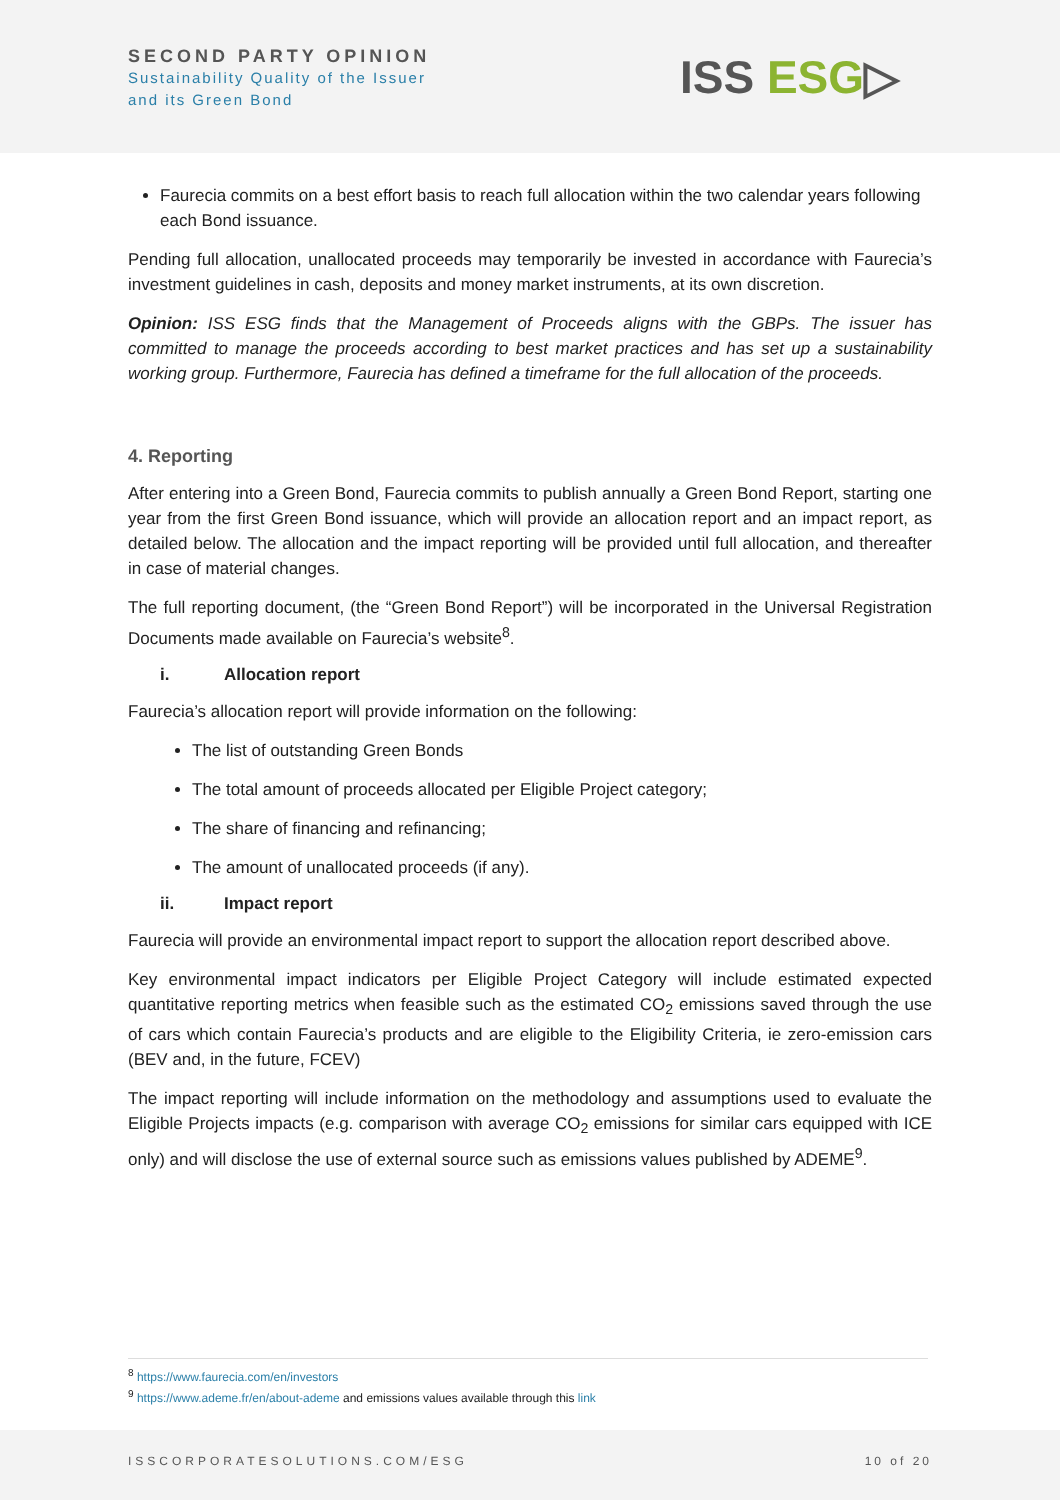SECOND PARTY OPINION
Sustainability Quality of the Issuer
and its Green Bond
ISS ESG▷
Faurecia commits on a best effort basis to reach full allocation within the two calendar years following each Bond issuance.
Pending full allocation, unallocated proceeds may temporarily be invested in accordance with Faurecia’s investment guidelines in cash, deposits and money market instruments, at its own discretion.
Opinion: ISS ESG finds that the Management of Proceeds aligns with the GBPs. The issuer has committed to manage the proceeds according to best market practices and has set up a sustainability working group. Furthermore, Faurecia has defined a timeframe for the full allocation of the proceeds.
4. Reporting
After entering into a Green Bond, Faurecia commits to publish annually a Green Bond Report, starting one year from the first Green Bond issuance, which will provide an allocation report and an impact report, as detailed below. The allocation and the impact reporting will be provided until full allocation, and thereafter in case of material changes.
The full reporting document, (the “Green Bond Report”) will be incorporated in the Universal Registration Documents made available on Faurecia’s website<sup>8</sup>.
i. Allocation report
Faurecia’s allocation report will provide information on the following:
The list of outstanding Green Bonds
The total amount of proceeds allocated per Eligible Project category;
The share of financing and refinancing;
The amount of unallocated proceeds (if any).
ii. Impact report
Faurecia will provide an environmental impact report to support the allocation report described above.
Key environmental impact indicators per Eligible Project Category will include estimated expected quantitative reporting metrics when feasible such as the estimated CO<sub>2</sub> emissions saved through the use of cars which contain Faurecia’s products and are eligible to the Eligibility Criteria, ie zero-emission cars (BEV and, in the future, FCEV)
The impact reporting will include information on the methodology and assumptions used to evaluate the Eligible Projects impacts (e.g. comparison with average CO<sub>2</sub> emissions for similar cars equipped with ICE only) and will disclose the use of external source such as emissions values published by ADEME<sup>9</sup>.
<sup>8</sup> https://www.faurecia.com/en/investors
<sup>9</sup> https://www.ademe.fr/en/about-ademe and emissions values available through this link
ISSCORPORATESOLUTIONS.COM/ESG 10 of 20